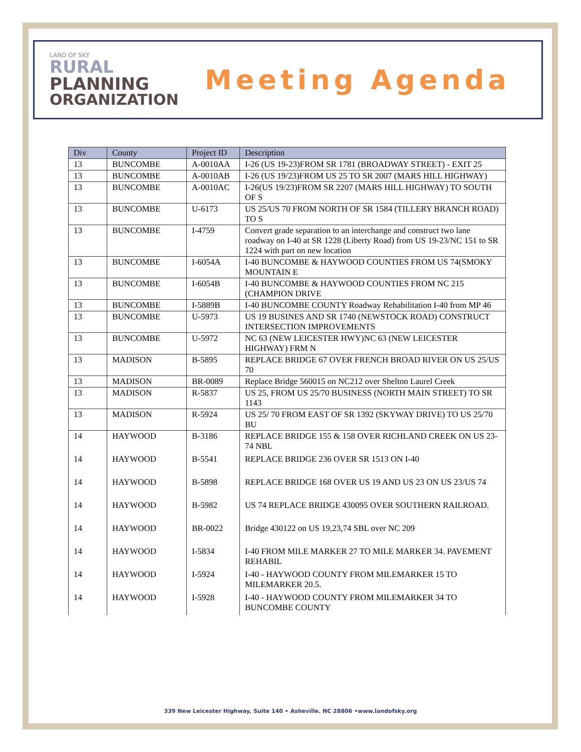LAND OF SKY
RURAL
PLANNING
ORGANIZATION
Meeting Agenda
| Div | County | Project ID | Description |
| --- | --- | --- | --- |
| 13 | BUNCOMBE | A-0010AA | I-26 (US 19-23)FROM SR 1781 (BROADWAY STREET) - EXIT 25 |
| 13 | BUNCOMBE | A-0010AB | I-26 (US 19/23)FROM US 25 TO SR 2007 (MARS HILL HIGHWAY) |
| 13 | BUNCOMBE | A-0010AC | I-26(US 19/23)FROM SR 2207 (MARS HILL HIGHWAY) TO SOUTH OF S |
| 13 | BUNCOMBE | U-6173 | US 25/US 70 FROM NORTH OF SR 1584 (TILLERY BRANCH ROAD) TO S |
| 13 | BUNCOMBE | I-4759 | Convert grade separation to an interchange and construct two lane roadway on I-40 at SR 1228 (Liberty Road) from US 19-23/NC 151 to SR 1224 with part on new location |
| 13 | BUNCOMBE | I-6054A | I-40 BUNCOMBE & HAYWOOD COUNTIES FROM US 74(SMOKY MOUNTAIN E |
| 13 | BUNCOMBE | I-6054B | I-40 BUNCOMBE & HAYWOOD COUNTIES FROM NC 215 (CHAMPION DRIVE |
| 13 | BUNCOMBE | I-5889B | I-40 BUNCOMBE COUNTY Roadway Rehabilitation I-40 from MP 46 |
| 13 | BUNCOMBE | U-5973 | US 19 BUSINES AND SR 1740 (NEWSTOCK ROAD) CONSTRUCT INTERSECTION IMPROVEMENTS |
| 13 | BUNCOMBE | U-5972 | NC 63 (NEW LEICESTER HWY)NC 63 (NEW LEICESTER HIGHWAY) FRM N |
| 13 | MADISON | B-5895 | REPLACE BRIDGE 67 OVER FRENCH BROAD RIVER ON US 25/US 70 |
| 13 | MADISON | BR-0089 | Replace Bridge 560015 on NC212 over Shelton Laurel Creek |
| 13 | MADISON | R-5837 | US 25, FROM US 25/70 BUSINESS (NORTH MAIN STREET) TO SR 1143 |
| 13 | MADISON | R-5924 | US 25/ 70 FROM EAST OF SR 1392 (SKYWAY DRIVE) TO US 25/70 BU |
| 14 | HAYWOOD | B-3186 | REPLACE BRIDGE 155 & 158 OVER RICHLAND CREEK ON US 23-74 NBL |
| 14 | HAYWOOD | B-5541 | REPLACE BRIDGE 236 OVER SR 1513 ON I-40 |
| 14 | HAYWOOD | B-5898 | REPLACE BRIDGE 168 OVER US 19 AND US 23 ON US 23/US 74 |
| 14 | HAYWOOD | B-5982 | US 74 REPLACE BRIDGE 430095 OVER SOUTHERN RAILROAD. |
| 14 | HAYWOOD | BR-0022 | Bridge 430122 on US 19,23,74 SBL over NC 209 |
| 14 | HAYWOOD | I-5834 | I-40 FROM MILE MARKER 27 TO MILE MARKER 34. PAVEMENT REHABIL |
| 14 | HAYWOOD | I-5924 | I-40 - HAYWOOD COUNTY FROM MILEMARKER 15 TO MILEMARKER 20.5. |
| 14 | HAYWOOD | I-5928 | I-40 - HAYWOOD COUNTY FROM MILEMARKER 34 TO BUNCOMBE COUNTY |
339 New Leicester Highway, Suite 140 • Asheville. NC 28806 •www.landofsky.org